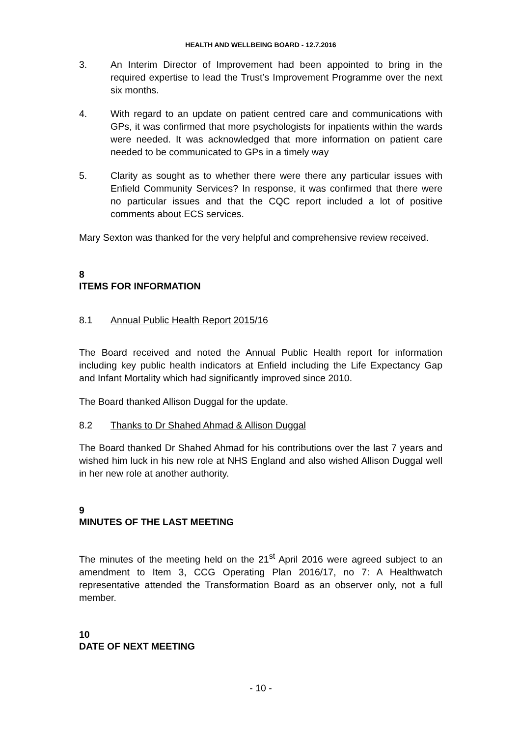HEALTH AND WELLBEING BOARD - 12.7.2016
3. An Interim Director of Improvement had been appointed to bring in the required expertise to lead the Trust’s Improvement Programme over the next six months.
4. With regard to an update on patient centred care and communications with GPs, it was confirmed that more psychologists for inpatients within the wards were needed. It was acknowledged that more information on patient care needed to be communicated to GPs in a timely way
5. Clarity as sought as to whether there were there any particular issues with Enfield Community Services? In response, it was confirmed that there were no particular issues and that the CQC report included a lot of positive comments about ECS services.
Mary Sexton was thanked for the very helpful and comprehensive review received.
8
ITEMS FOR INFORMATION
8.1 Annual Public Health Report 2015/16
The Board received and noted the Annual Public Health report for information including key public health indicators at Enfield including the Life Expectancy Gap and Infant Mortality which had significantly improved since 2010.
The Board thanked Allison Duggal for the update.
8.2 Thanks to Dr Shahed Ahmad & Allison Duggal
The Board thanked Dr Shahed Ahmad for his contributions over the last 7 years and wished him luck in his new role at NHS England and also wished Allison Duggal well in her new role at another authority.
9
MINUTES OF THE LAST MEETING
The minutes of the meeting held on the 21<sup>st</sup> April 2016 were agreed subject to an amendment to Item 3, CCG Operating Plan 2016/17, no 7: A Healthwatch representative attended the Transformation Board as an observer only, not a full member.
10
DATE OF NEXT MEETING
- 10 -